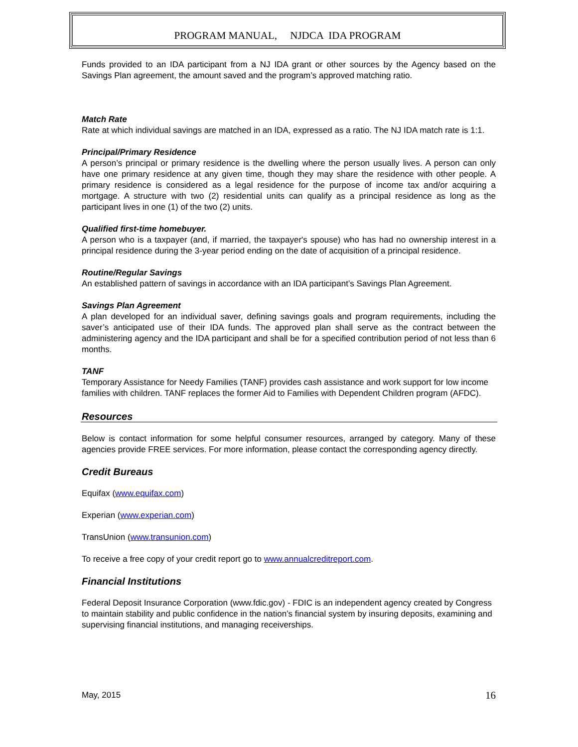PROGRAM MANUAL, NJDCA IDA PROGRAM
Funds provided to an IDA participant from a NJ IDA grant or other sources by the Agency based on the Savings Plan agreement, the amount saved and the program’s approved matching ratio.
Match Rate
Rate at which individual savings are matched in an IDA, expressed as a ratio. The NJ IDA match rate is 1:1.
Principal/Primary Residence
A person’s principal or primary residence is the dwelling where the person usually lives. A person can only have one primary residence at any given time, though they may share the residence with other people. A primary residence is considered as a legal residence for the purpose of income tax and/or acquiring a mortgage. A structure with two (2) residential units can qualify as a principal residence as long as the participant lives in one (1) of the two (2) units.
Qualified first-time homebuyer.
A person who is a taxpayer (and, if married, the taxpayer's spouse) who has had no ownership interest in a principal residence during the 3-year period ending on the date of acquisition of a principal residence.
Routine/Regular Savings
An established pattern of savings in accordance with an IDA participant’s Savings Plan Agreement.
Savings Plan Agreement
A plan developed for an individual saver, defining savings goals and program requirements, including the saver’s anticipated use of their IDA funds. The approved plan shall serve as the contract between the administering agency and the IDA participant and shall be for a specified contribution period of not less than 6 months.
TANF
Temporary Assistance for Needy Families (TANF) provides cash assistance and work support for low income families with children. TANF replaces the former Aid to Families with Dependent Children program (AFDC).
Resources
Below is contact information for some helpful consumer resources, arranged by category. Many of these agencies provide FREE services. For more information, please contact the corresponding agency directly.
Credit Bureaus
Equifax (www.equifax.com)
Experian (www.experian.com)
TransUnion (www.transunion.com)
To receive a free copy of your credit report go to www.annualcreditreport.com.
Financial Institutions
Federal Deposit Insurance Corporation (www.fdic.gov) - FDIC is an independent agency created by Congress to maintain stability and public confidence in the nation’s financial system by insuring deposits, examining and supervising financial institutions, and managing receiverships.
May, 2015 16